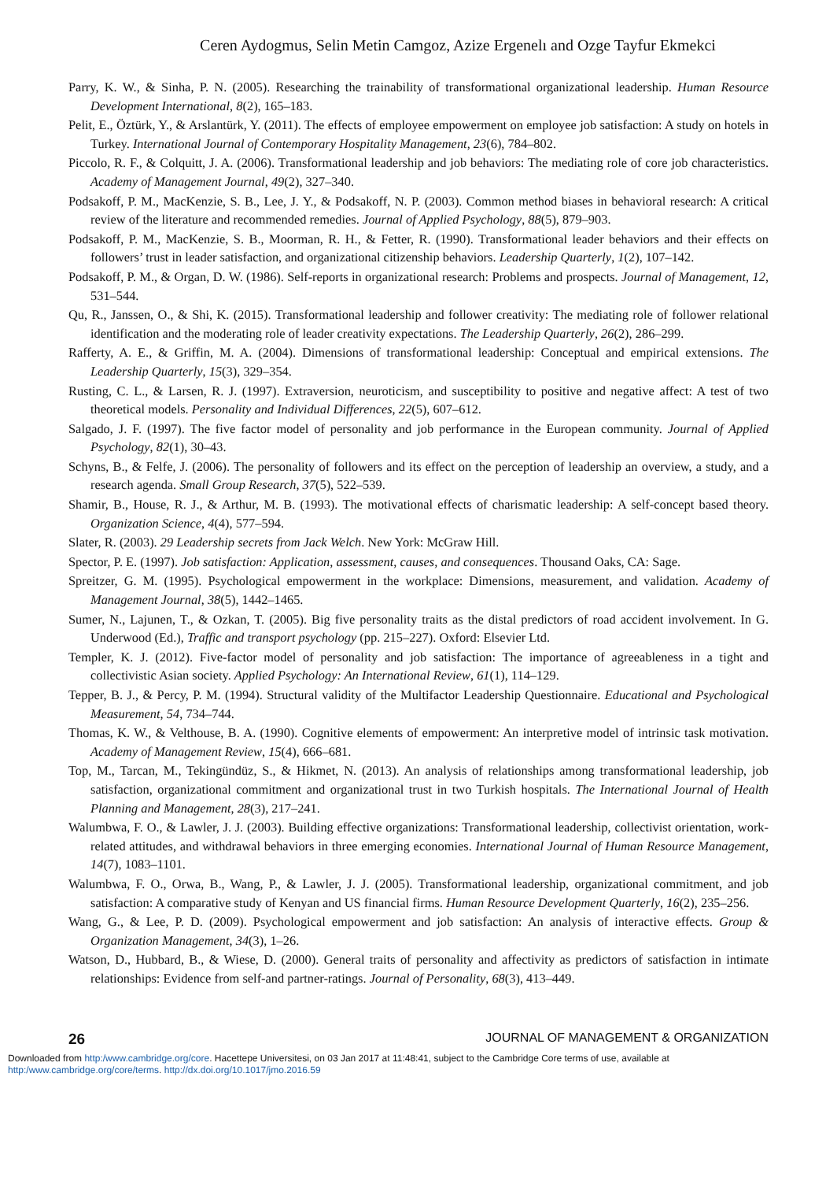Ceren Aydogmus, Selin Metin Camgoz, Azize Ergenelı and Ozge Tayfur Ekmekci
Parry, K. W., & Sinha, P. N. (2005). Researching the trainability of transformational organizational leadership. Human Resource Development International, 8(2), 165–183.
Pelit, E., Öztürk, Y., & Arslantürk, Y. (2011). The effects of employee empowerment on employee job satisfaction: A study on hotels in Turkey. International Journal of Contemporary Hospitality Management, 23(6), 784–802.
Piccolo, R. F., & Colquitt, J. A. (2006). Transformational leadership and job behaviors: The mediating role of core job characteristics. Academy of Management Journal, 49(2), 327–340.
Podsakoff, P. M., MacKenzie, S. B., Lee, J. Y., & Podsakoff, N. P. (2003). Common method biases in behavioral research: A critical review of the literature and recommended remedies. Journal of Applied Psychology, 88(5), 879–903.
Podsakoff, P. M., MacKenzie, S. B., Moorman, R. H., & Fetter, R. (1990). Transformational leader behaviors and their effects on followers’ trust in leader satisfaction, and organizational citizenship behaviors. Leadership Quarterly, 1(2), 107–142.
Podsakoff, P. M., & Organ, D. W. (1986). Self-reports in organizational research: Problems and prospects. Journal of Management, 12, 531–544.
Qu, R., Janssen, O., & Shi, K. (2015). Transformational leadership and follower creativity: The mediating role of follower relational identification and the moderating role of leader creativity expectations. The Leadership Quarterly, 26(2), 286–299.
Rafferty, A. E., & Griffin, M. A. (2004). Dimensions of transformational leadership: Conceptual and empirical extensions. The Leadership Quarterly, 15(3), 329–354.
Rusting, C. L., & Larsen, R. J. (1997). Extraversion, neuroticism, and susceptibility to positive and negative affect: A test of two theoretical models. Personality and Individual Differences, 22(5), 607–612.
Salgado, J. F. (1997). The five factor model of personality and job performance in the European community. Journal of Applied Psychology, 82(1), 30–43.
Schyns, B., & Felfe, J. (2006). The personality of followers and its effect on the perception of leadership an overview, a study, and a research agenda. Small Group Research, 37(5), 522–539.
Shamir, B., House, R. J., & Arthur, M. B. (1993). The motivational effects of charismatic leadership: A self-concept based theory. Organization Science, 4(4), 577–594.
Slater, R. (2003). 29 Leadership secrets from Jack Welch. New York: McGraw Hill.
Spector, P. E. (1997). Job satisfaction: Application, assessment, causes, and consequences. Thousand Oaks, CA: Sage.
Spreitzer, G. M. (1995). Psychological empowerment in the workplace: Dimensions, measurement, and validation. Academy of Management Journal, 38(5), 1442–1465.
Sumer, N., Lajunen, T., & Ozkan, T. (2005). Big five personality traits as the distal predictors of road accident involvement. In G. Underwood (Ed.), Traffic and transport psychology (pp. 215–227). Oxford: Elsevier Ltd.
Templer, K. J. (2012). Five-factor model of personality and job satisfaction: The importance of agreeableness in a tight and collectivistic Asian society. Applied Psychology: An International Review, 61(1), 114–129.
Tepper, B. J., & Percy, P. M. (1994). Structural validity of the Multifactor Leadership Questionnaire. Educational and Psychological Measurement, 54, 734–744.
Thomas, K. W., & Velthouse, B. A. (1990). Cognitive elements of empowerment: An interpretive model of intrinsic task motivation. Academy of Management Review, 15(4), 666–681.
Top, M., Tarcan, M., Tekingündüz, S., & Hikmet, N. (2013). An analysis of relationships among transformational leadership, job satisfaction, organizational commitment and organizational trust in two Turkish hospitals. The International Journal of Health Planning and Management, 28(3), 217–241.
Walumbwa, F. O., & Lawler, J. J. (2003). Building effective organizations: Transformational leadership, collectivist orientation, work-related attitudes, and withdrawal behaviors in three emerging economies. International Journal of Human Resource Management, 14(7), 1083–1101.
Walumbwa, F. O., Orwa, B., Wang, P., & Lawler, J. J. (2005). Transformational leadership, organizational commitment, and job satisfaction: A comparative study of Kenyan and US financial firms. Human Resource Development Quarterly, 16(2), 235–256.
Wang, G., & Lee, P. D. (2009). Psychological empowerment and job satisfaction: An analysis of interactive effects. Group & Organization Management, 34(3), 1–26.
Watson, D., Hubbard, B., & Wiese, D. (2000). General traits of personality and affectivity as predictors of satisfaction in intimate relationships: Evidence from self-and partner-ratings. Journal of Personality, 68(3), 413–449.
26 JOURNAL OF MANAGEMENT & ORGANIZATION
Downloaded from http:/www.cambridge.org/core. Hacettepe Universitesi, on 03 Jan 2017 at 11:48:41, subject to the Cambridge Core terms of use, available at
http:/www.cambridge.org/core/terms. http://dx.doi.org/10.1017/jmo.2016.59